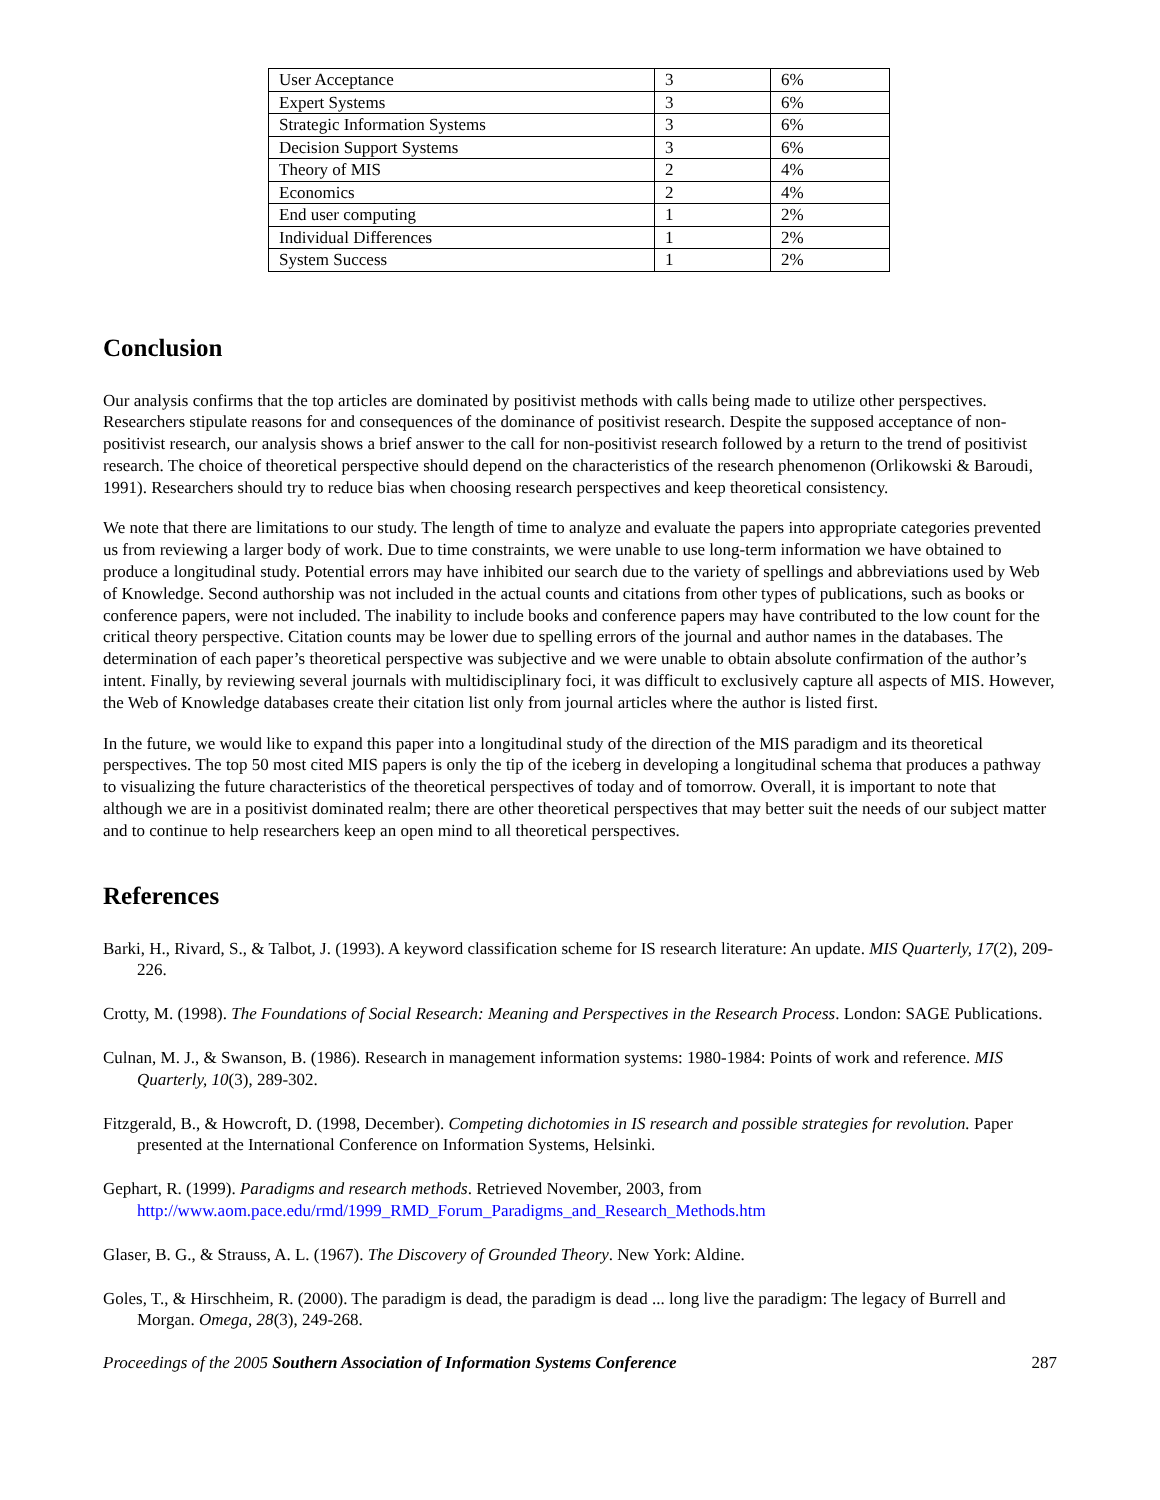| User Acceptance | 3 | 6% |
| Expert Systems | 3 | 6% |
| Strategic Information Systems | 3 | 6% |
| Decision Support Systems | 3 | 6% |
| Theory of MIS | 2 | 4% |
| Economics | 2 | 4% |
| End user computing | 1 | 2% |
| Individual Differences | 1 | 2% |
| System Success | 1 | 2% |
Conclusion
Our analysis confirms that the top articles are dominated by positivist methods with calls being made to utilize other perspectives. Researchers stipulate reasons for and consequences of the dominance of positivist research. Despite the supposed acceptance of non-positivist research, our analysis shows a brief answer to the call for non-positivist research followed by a return to the trend of positivist research. The choice of theoretical perspective should depend on the characteristics of the research phenomenon (Orlikowski & Baroudi, 1991). Researchers should try to reduce bias when choosing research perspectives and keep theoretical consistency.
We note that there are limitations to our study. The length of time to analyze and evaluate the papers into appropriate categories prevented us from reviewing a larger body of work. Due to time constraints, we were unable to use long-term information we have obtained to produce a longitudinal study. Potential errors may have inhibited our search due to the variety of spellings and abbreviations used by Web of Knowledge. Second authorship was not included in the actual counts and citations from other types of publications, such as books or conference papers, were not included. The inability to include books and conference papers may have contributed to the low count for the critical theory perspective. Citation counts may be lower due to spelling errors of the journal and author names in the databases. The determination of each paper’s theoretical perspective was subjective and we were unable to obtain absolute confirmation of the author’s intent. Finally, by reviewing several journals with multidisciplinary foci, it was difficult to exclusively capture all aspects of MIS. However, the Web of Knowledge databases create their citation list only from journal articles where the author is listed first.
In the future, we would like to expand this paper into a longitudinal study of the direction of the MIS paradigm and its theoretical perspectives. The top 50 most cited MIS papers is only the tip of the iceberg in developing a longitudinal schema that produces a pathway to visualizing the future characteristics of the theoretical perspectives of today and of tomorrow. Overall, it is important to note that although we are in a positivist dominated realm; there are other theoretical perspectives that may better suit the needs of our subject matter and to continue to help researchers keep an open mind to all theoretical perspectives.
References
Barki, H., Rivard, S., & Talbot, J. (1993). A keyword classification scheme for IS research literature: An update. MIS Quarterly, 17(2), 209-226.
Crotty, M. (1998). The Foundations of Social Research: Meaning and Perspectives in the Research Process. London: SAGE Publications.
Culnan, M. J., & Swanson, B. (1986). Research in management information systems: 1980-1984: Points of work and reference. MIS Quarterly, 10(3), 289-302.
Fitzgerald, B., & Howcroft, D. (1998, December). Competing dichotomies in IS research and possible strategies for revolution. Paper presented at the International Conference on Information Systems, Helsinki.
Gephart, R. (1999). Paradigms and research methods. Retrieved November, 2003, from http://www.aom.pace.edu/rmd/1999_RMD_Forum_Paradigms_and_Research_Methods.htm
Glaser, B. G., & Strauss, A. L. (1967). The Discovery of Grounded Theory. New York: Aldine.
Goles, T., & Hirschheim, R. (2000). The paradigm is dead, the paradigm is dead ... long live the paradigm: The legacy of Burrell and Morgan. Omega, 28(3), 249-268.
Proceedings of the 2005 Southern Association of Information Systems Conference 287